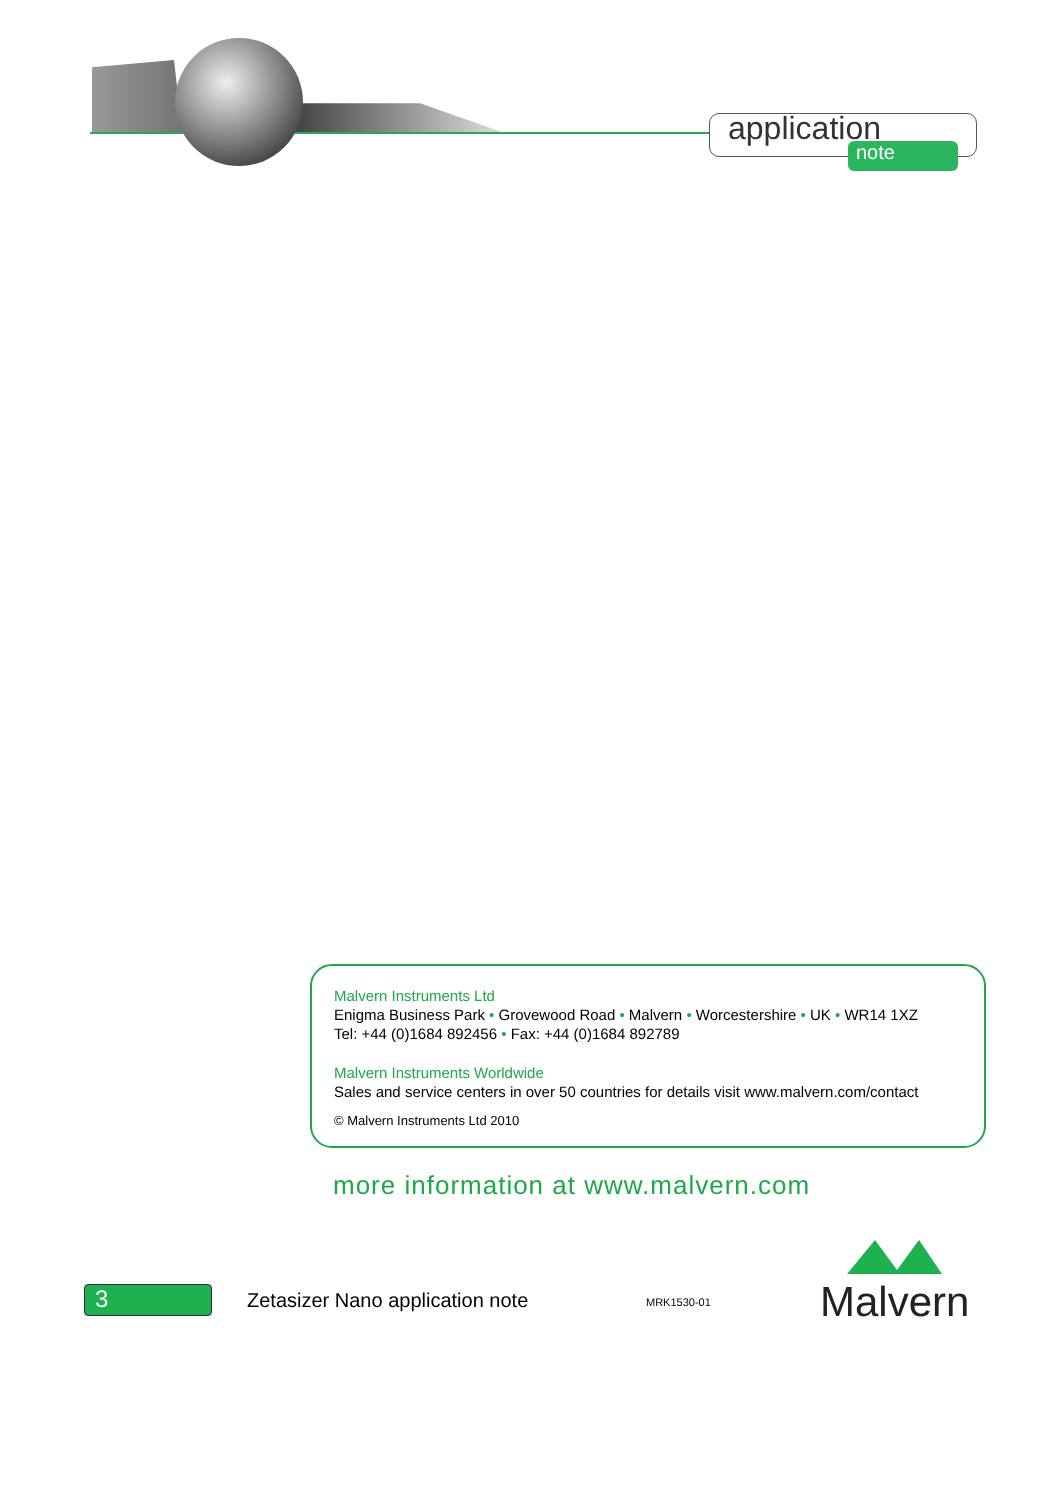application
note
Malvern Instruments Ltd
Enigma Business Park • Grovewood Road • Malvern • Worcestershire • UK • WR14 1XZ
Tel: +44 (0)1684 892456 • Fax: +44 (0)1684 892789
Malvern Instruments Worldwide
Sales and service centers in over 50 countries for details visit www.malvern.com/contact
© Malvern Instruments Ltd 2010
more information at www.malvern.com
3
Zetasizer Nano application note
MRK1530-01
Malvern